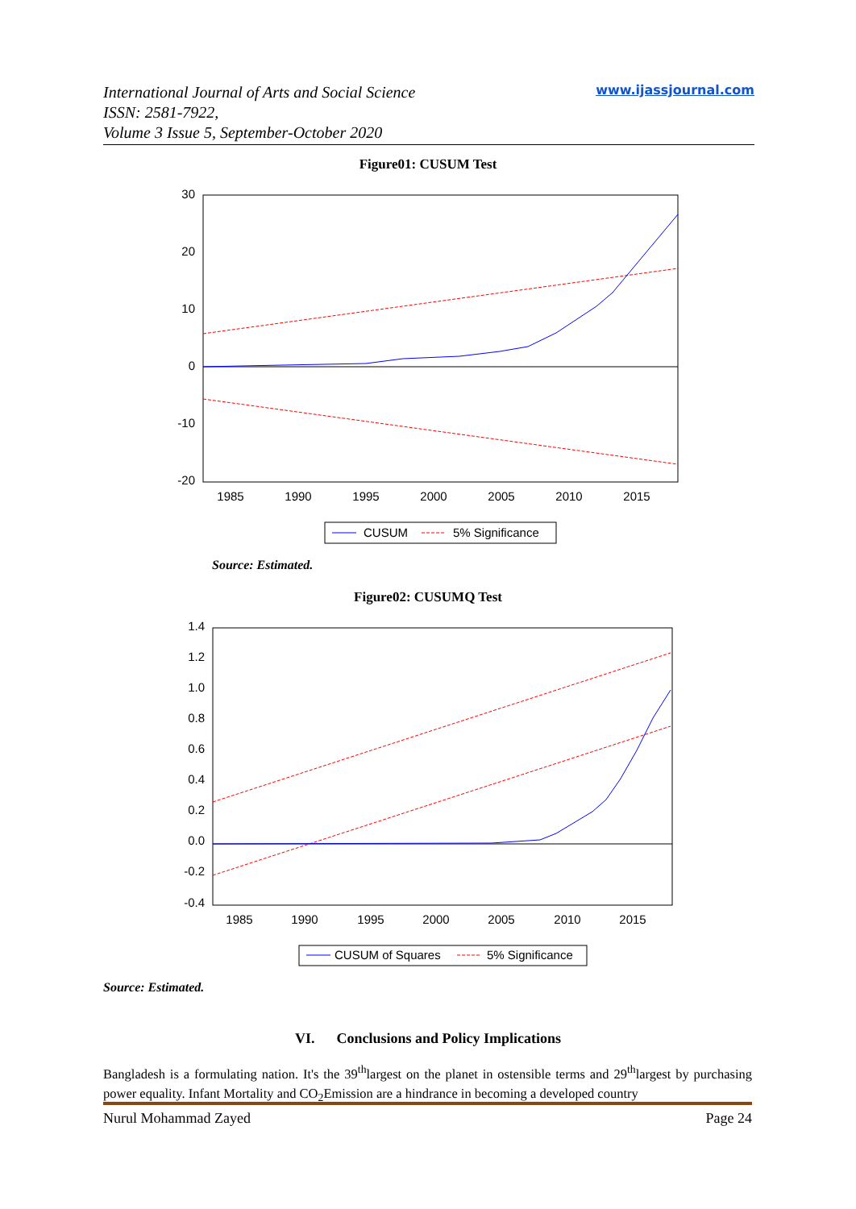International Journal of Arts and Social Science
ISSN: 2581-7922,
Volume 3 Issue 5, September-October 2020
www.ijassjournal.com
Figure01: CUSUM Test
30
20
10
0
-10
-20
1985
1990
1995
2000
2005
2010
2015
CUSUM
5% Significance
Source: Estimated.
Figure02: CUSUMQ Test
1.4
1.2
1.0
0.8
0.6
0.4
0.2
0.0
-0.2
-0.4
1985
1990
1995
2000
2005
2010
2015
CUSUM of Squares
5% Significance
Source: Estimated.
VI. Conclusions and Policy Implications
Bangladesh is a formulating nation. It's the 39<sup>th</sup>largest on the planet in ostensible terms and 29<sup>th</sup>largest by purchasing power equality. Infant Mortality and CO<sub>2</sub>Emission are a hindrance in becoming a developed country
Nurul Mohammad Zayed Page 24